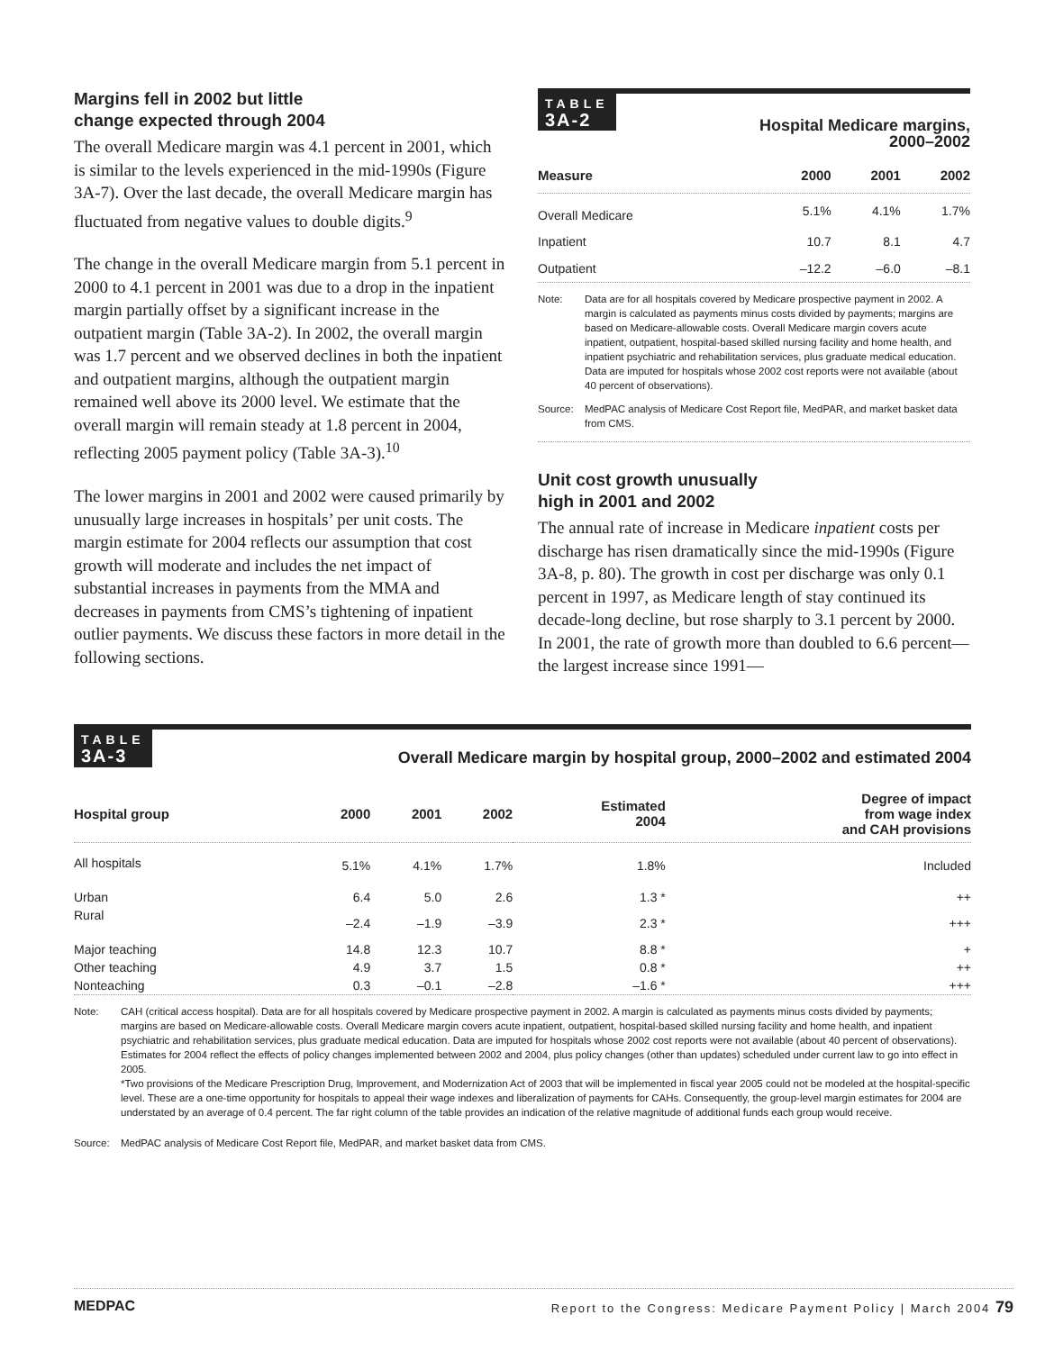Margins fell in 2002 but little
change expected through 2004
The overall Medicare margin was 4.1 percent in 2001, which is similar to the levels experienced in the mid-1990s (Figure 3A-7). Over the last decade, the overall Medicare margin has fluctuated from negative values to double digits.<sup>9</sup>
The change in the overall Medicare margin from 5.1 percent in 2000 to 4.1 percent in 2001 was due to a drop in the inpatient margin partially offset by a significant increase in the outpatient margin (Table 3A-2). In 2002, the overall margin was 1.7 percent and we observed declines in both the inpatient and outpatient margins, although the outpatient margin remained well above its 2000 level. We estimate that the overall margin will remain steady at 1.8 percent in 2004, reflecting 2005 payment policy (Table 3A-3).<sup>10</sup>
The lower margins in 2001 and 2002 were caused primarily by unusually large increases in hospitals’ per unit costs. The margin estimate for 2004 reflects our assumption that cost growth will moderate and includes the net impact of substantial increases in payments from the MMA and decreases in payments from CMS’s tightening of inpatient outlier payments. We discuss these factors in more detail in the following sections.
TABLE 3A-2
Hospital Medicare margins,
2000–2002
| Measure | 2000 | 2001 | 2002 |
| --- | --- | --- | --- |
| Overall Medicare | 5.1% | 4.1% | 1.7% |
| Inpatient | 10.7 | 8.1 | 4.7 |
| Outpatient | –12.2 | –6.0 | –8.1 |
Note: Data are for all hospitals covered by Medicare prospective payment in 2002. A margin is calculated as payments minus costs divided by payments; margins are based on Medicare-allowable costs. Overall Medicare margin covers acute inpatient, outpatient, hospital-based skilled nursing facility and home health, and inpatient psychiatric and rehabilitation services, plus graduate medical education. Data are imputed for hospitals whose 2002 cost reports were not available (about 40 percent of observations).
Source: MedPAC analysis of Medicare Cost Report file, MedPAR, and market basket data from CMS.
Unit cost growth unusually
high in 2001 and 2002
The annual rate of increase in Medicare inpatient costs per discharge has risen dramatically since the mid-1990s (Figure 3A-8, p. 80). The growth in cost per discharge was only 0.1 percent in 1997, as Medicare length of stay continued its decade-long decline, but rose sharply to 3.1 percent by 2000. In 2001, the rate of growth more than doubled to 6.6 percent—the largest increase since 1991—
TABLE 3A-3
Overall Medicare margin by hospital group, 2000–2002 and estimated 2004
| Hospital group | 2000 | 2001 | 2002 | Estimated 2004 | Degree of impact from wage index and CAH provisions |
| --- | --- | --- | --- | --- | --- |
| All hospitals | 5.1% | 4.1% | 1.7% | 1.8% | Included |
| Urban | 6.4 | 5.0 | 2.6 | 1.3 * | ++ |
| Rural | –2.4 | –1.9 | –3.9 | 2.3 * | +++ |
| Major teaching | 14.8 | 12.3 | 10.7 | 8.8 * | + |
| Other teaching | 4.9 | 3.7 | 1.5 | 0.8 * | ++ |
| Nonteaching | 0.3 | –0.1 | –2.8 | –1.6 * | +++ |
Note: CAH (critical access hospital). Data are for all hospitals covered by Medicare prospective payment in 2002. A margin is calculated as payments minus costs divided by payments; margins are based on Medicare-allowable costs. Overall Medicare margin covers acute inpatient, outpatient, hospital-based skilled nursing facility and home health, and inpatient psychiatric and rehabilitation services, plus graduate medical education. Data are imputed for hospitals whose 2002 cost reports were not available (about 40 percent of observations). Estimates for 2004 reflect the effects of policy changes implemented between 2002 and 2004, plus policy changes (other than updates) scheduled under current law to go into effect in 2005.
*Two provisions of the Medicare Prescription Drug, Improvement, and Modernization Act of 2003 that will be implemented in fiscal year 2005 could not be modeled at the hospital-specific level. These are a one-time opportunity for hospitals to appeal their wage indexes and liberalization of payments for CAHs. Consequently, the group-level margin estimates for 2004 are understated by an average of 0.4 percent. The far right column of the table provides an indication of the relative magnitude of additional funds each group would receive.
Source: MedPAC analysis of Medicare Cost Report file, MedPAR, and market basket data from CMS.
MEDPAC Report to the Congress: Medicare Payment Policy | March 2004 79